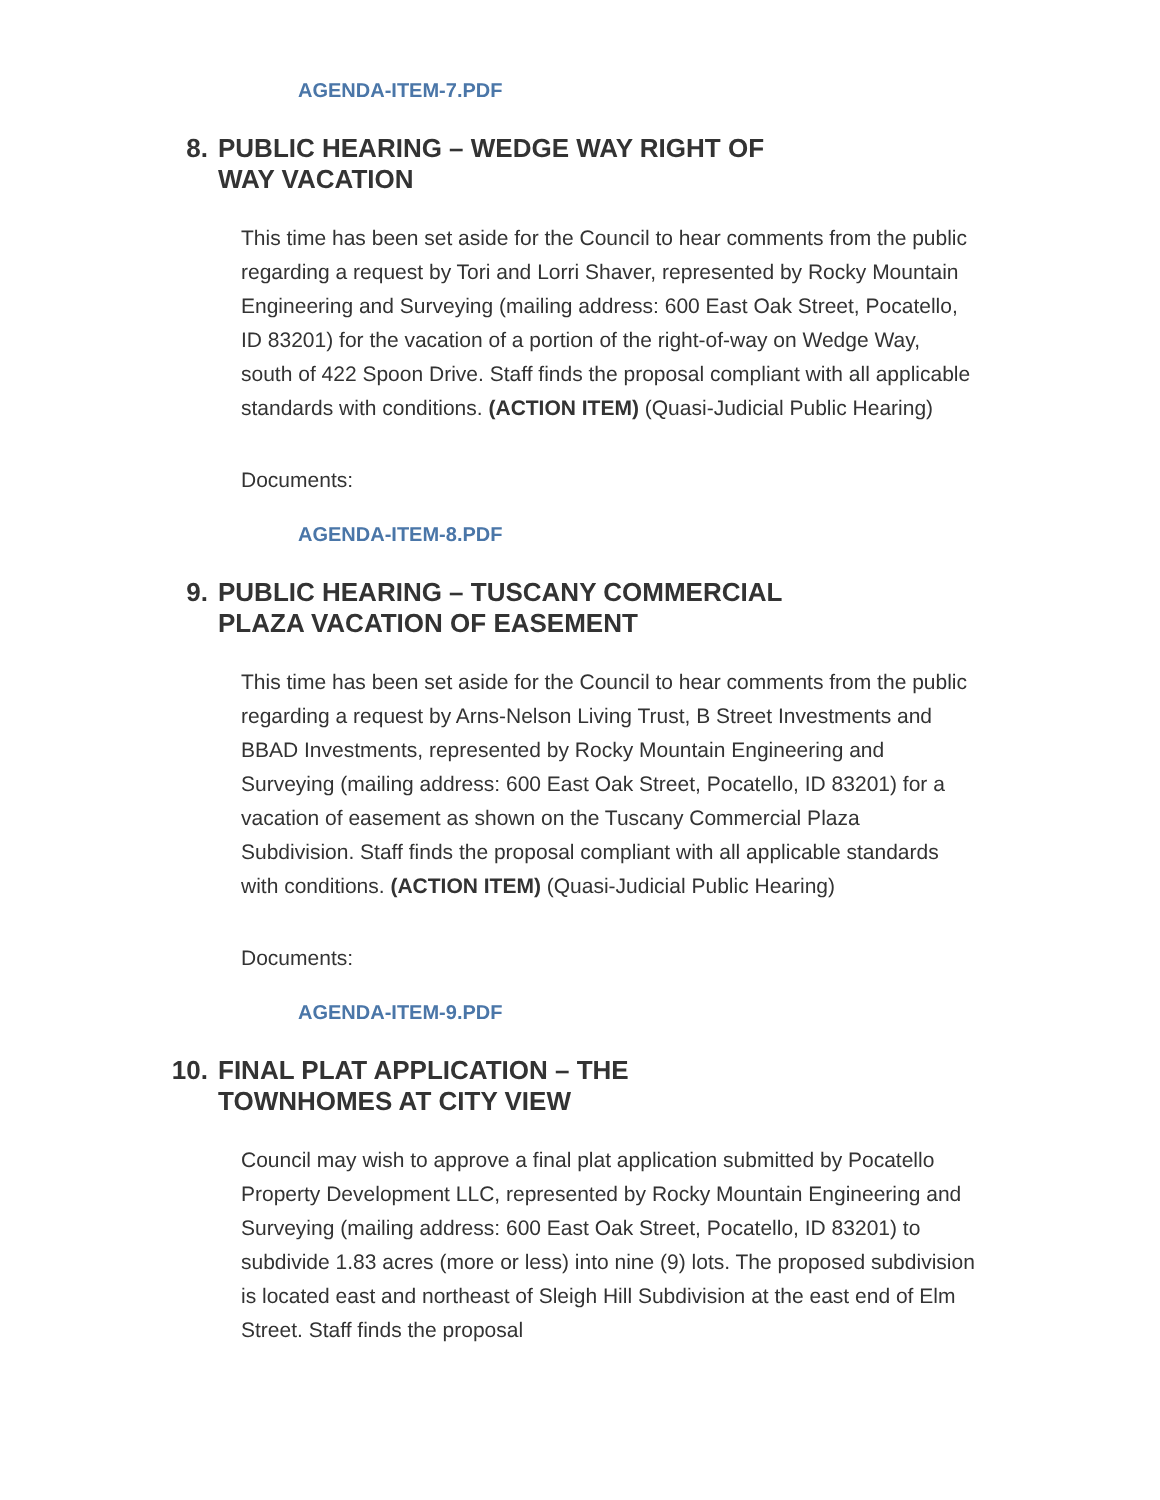AGENDA-ITEM-7.PDF
8. PUBLIC HEARING – WEDGE WAY RIGHT OF WAY VACATION
This time has been set aside for the Council to hear comments from the public regarding a request by Tori and Lorri Shaver, represented by Rocky Mountain Engineering and Surveying (mailing address: 600 East Oak Street, Pocatello, ID 83201) for the vacation of a portion of the right-of-way on Wedge Way, south of 422 Spoon Drive. Staff finds the proposal compliant with all applicable standards with conditions. (ACTION ITEM) (Quasi-Judicial Public Hearing)
Documents:
AGENDA-ITEM-8.PDF
9. PUBLIC HEARING – TUSCANY COMMERCIAL PLAZA VACATION OF EASEMENT
This time has been set aside for the Council to hear comments from the public regarding a request by Arns-Nelson Living Trust, B Street Investments and BBAD Investments, represented by Rocky Mountain Engineering and Surveying (mailing address: 600 East Oak Street, Pocatello, ID 83201) for a vacation of easement as shown on the Tuscany Commercial Plaza Subdivision. Staff finds the proposal compliant with all applicable standards with conditions. (ACTION ITEM) (Quasi-Judicial Public Hearing)
Documents:
AGENDA-ITEM-9.PDF
10. FINAL PLAT APPLICATION – THE TOWNHOMES AT CITY VIEW
Council may wish to approve a final plat application submitted by Pocatello Property Development LLC, represented by Rocky Mountain Engineering and Surveying (mailing address: 600 East Oak Street, Pocatello, ID 83201) to subdivide 1.83 acres (more or less) into nine (9) lots. The proposed subdivision is located east and northeast of Sleigh Hill Subdivision at the east end of Elm Street. Staff finds the proposal